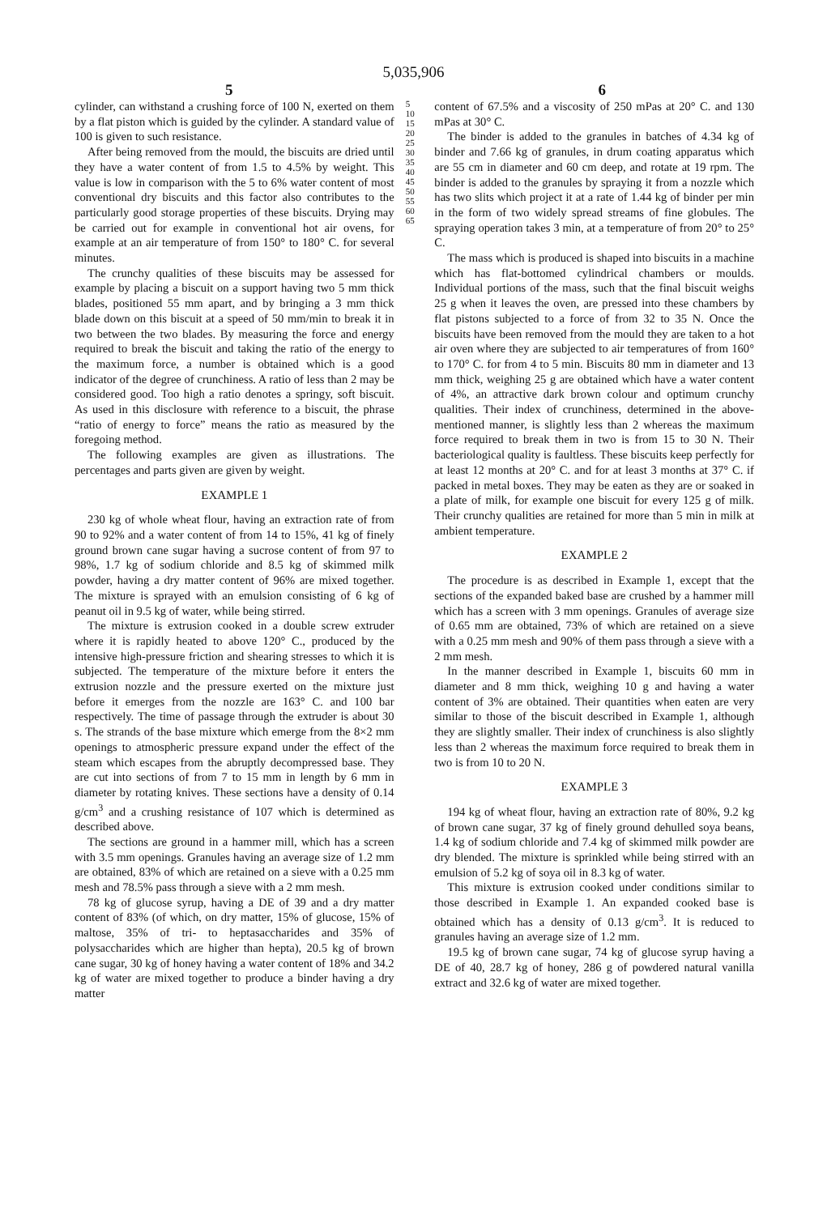5,035,906
5 6
cylinder, can withstand a crushing force of 100 N, exerted on them by a flat piston which is guided by the cylinder. A standard value of 100 is given to such resistance.
After being removed from the mould, the biscuits are dried until they have a water content of from 1.5 to 4.5% by weight. This value is low in comparison with the 5 to 6% water content of most conventional dry biscuits and this factor also contributes to the particularly good storage properties of these biscuits. Drying may be carried out for example in conventional hot air ovens, for example at an air temperature of from 150° to 180° C. for several minutes.
The crunchy qualities of these biscuits may be assessed for example by placing a biscuit on a support having two 5 mm thick blades, positioned 55 mm apart, and by bringing a 3 mm thick blade down on this biscuit at a speed of 50 mm/min to break it in two between the two blades. By measuring the force and energy required to break the biscuit and taking the ratio of the energy to the maximum force, a number is obtained which is a good indicator of the degree of crunchiness. A ratio of less than 2 may be considered good. Too high a ratio denotes a springy, soft biscuit. As used in this disclosure with reference to a biscuit, the phrase “ratio of energy to force” means the ratio as measured by the foregoing method.
The following examples are given as illustrations. The percentages and parts given are given by weight.
EXAMPLE 1
230 kg of whole wheat flour, having an extraction rate of from 90 to 92% and a water content of from 14 to 15%, 41 kg of finely ground brown cane sugar having a sucrose content of from 97 to 98%, 1.7 kg of sodium chloride and 8.5 kg of skimmed milk powder, having a dry matter content of 96% are mixed together. The mixture is sprayed with an emulsion consisting of 6 kg of peanut oil in 9.5 kg of water, while being stirred.
The mixture is extrusion cooked in a double screw extruder where it is rapidly heated to above 120° C., produced by the intensive high-pressure friction and shearing stresses to which it is subjected. The temperature of the mixture before it enters the extrusion nozzle and the pressure exerted on the mixture just before it emerges from the nozzle are 163° C. and 100 bar respectively. The time of passage through the extruder is about 30 s. The strands of the base mixture which emerge from the 8×2 mm openings to atmospheric pressure expand under the effect of the steam which escapes from the abruptly decompressed base. They are cut into sections of from 7 to 15 mm in length by 6 mm in diameter by rotating knives. These sections have a density of 0.14 g/cm<sup>3</sup> and a crushing resistance of 107 which is determined as described above.
The sections are ground in a hammer mill, which has a screen with 3.5 mm openings. Granules having an average size of 1.2 mm are obtained, 83% of which are retained on a sieve with a 0.25 mm mesh and 78.5% pass through a sieve with a 2 mm mesh.
78 kg of glucose syrup, having a DE of 39 and a dry matter content of 83% (of which, on dry matter, 15% of glucose, 15% of maltose, 35% of tri- to heptasaccharides and 35% of polysaccharides which are higher than hepta), 20.5 kg of brown cane sugar, 30 kg of honey having a water content of 18% and 34.2 kg of water are mixed together to produce a binder having a dry matter
5
10
15
20
25
30
35
40
45
50
55
60
65
content of 67.5% and a viscosity of 250 mPas at 20° C. and 130 mPas at 30° C.
The binder is added to the granules in batches of 4.34 kg of binder and 7.66 kg of granules, in drum coating apparatus which are 55 cm in diameter and 60 cm deep, and rotate at 19 rpm. The binder is added to the granules by spraying it from a nozzle which has two slits which project it at a rate of 1.44 kg of binder per min in the form of two widely spread streams of fine globules. The spraying operation takes 3 min, at a temperature of from 20° to 25° C.
The mass which is produced is shaped into biscuits in a machine which has flat-bottomed cylindrical chambers or moulds. Individual portions of the mass, such that the final biscuit weighs 25 g when it leaves the oven, are pressed into these chambers by flat pistons subjected to a force of from 32 to 35 N. Once the biscuits have been removed from the mould they are taken to a hot air oven where they are subjected to air temperatures of from 160° to 170° C. for from 4 to 5 min. Biscuits 80 mm in diameter and 13 mm thick, weighing 25 g are obtained which have a water content of 4%, an attractive dark brown colour and optimum crunchy qualities. Their index of crunchiness, determined in the above-mentioned manner, is slightly less than 2 whereas the maximum force required to break them in two is from 15 to 30 N. Their bacteriological quality is faultless. These biscuits keep perfectly for at least 12 months at 20° C. and for at least 3 months at 37° C. if packed in metal boxes. They may be eaten as they are or soaked in a plate of milk, for example one biscuit for every 125 g of milk. Their crunchy qualities are retained for more than 5 min in milk at ambient temperature.
EXAMPLE 2
The procedure is as described in Example 1, except that the sections of the expanded baked base are crushed by a hammer mill which has a screen with 3 mm openings. Granules of average size of 0.65 mm are obtained, 73% of which are retained on a sieve with a 0.25 mm mesh and 90% of them pass through a sieve with a 2 mm mesh.
In the manner described in Example 1, biscuits 60 mm in diameter and 8 mm thick, weighing 10 g and having a water content of 3% are obtained. Their quantities when eaten are very similar to those of the biscuit described in Example 1, although they are slightly smaller. Their index of crunchiness is also slightly less than 2 whereas the maximum force required to break them in two is from 10 to 20 N.
EXAMPLE 3
194 kg of wheat flour, having an extraction rate of 80%, 9.2 kg of brown cane sugar, 37 kg of finely ground dehulled soya beans, 1.4 kg of sodium chloride and 7.4 kg of skimmed milk powder are dry blended. The mixture is sprinkled while being stirred with an emulsion of 5.2 kg of soya oil in 8.3 kg of water.
This mixture is extrusion cooked under conditions similar to those described in Example 1. An expanded cooked base is obtained which has a density of 0.13 g/cm<sup>3</sup>. It is reduced to granules having an average size of 1.2 mm.
19.5 kg of brown cane sugar, 74 kg of glucose syrup having a DE of 40, 28.7 kg of honey, 286 g of powdered natural vanilla extract and 32.6 kg of water are mixed together.